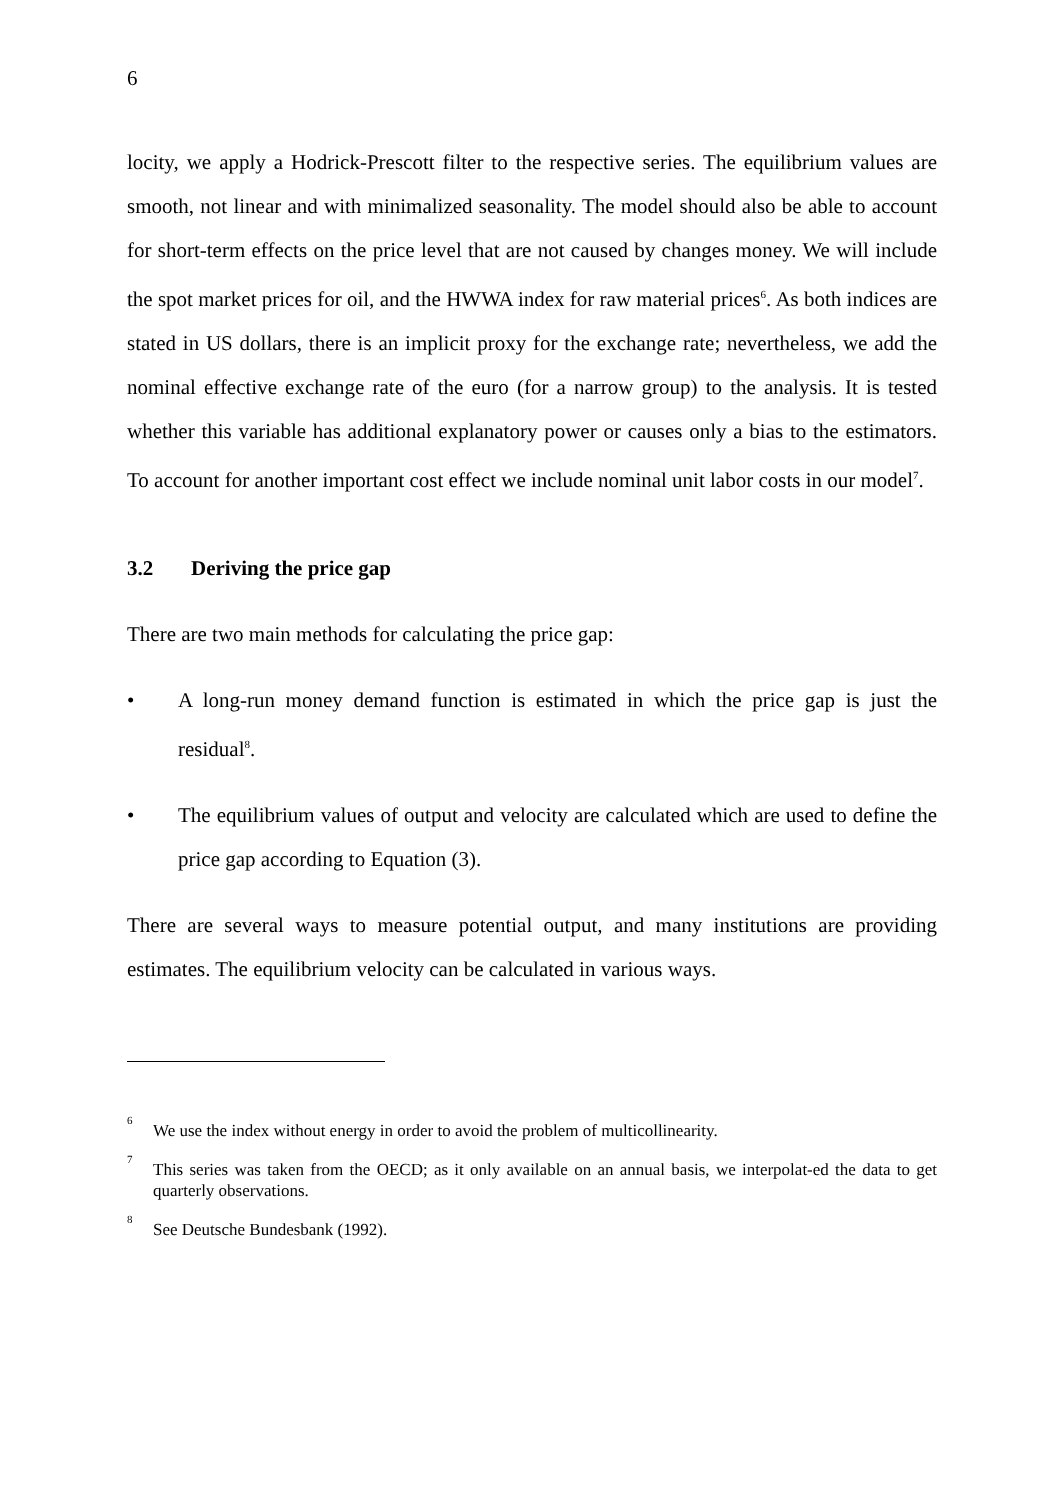6
locity, we apply a Hodrick-Prescott filter to the respective series. The equilibrium values are smooth, not linear and with minimalized seasonality. The model should also be able to account for short-term effects on the price level that are not caused by changes money. We will include the spot market prices for oil, and the HWWA index for raw material prices<sup>6</sup>. As both indices are stated in US dollars, there is an implicit proxy for the exchange rate; nevertheless, we add the nominal effective exchange rate of the euro (for a narrow group) to the analysis. It is tested whether this variable has additional explanatory power or causes only a bias to the estimators. To account for another important cost effect we include nominal unit labor costs in our model<sup>7</sup>.
3.2 Deriving the price gap
There are two main methods for calculating the price gap:
• A long-run money demand function is estimated in which the price gap is just the residual<sup>8</sup>.
• The equilibrium values of output and velocity are calculated which are used to define the price gap according to Equation (3).
There are several ways to measure potential output, and many institutions are providing estimates. The equilibrium velocity can be calculated in various ways.
6
We use the index without energy in order to avoid the problem of multicollinearity.
7
This series was taken from the OECD; as it only available on an annual basis, we interpolat-ed the data to get quarterly observations.
8
See Deutsche Bundesbank (1992).